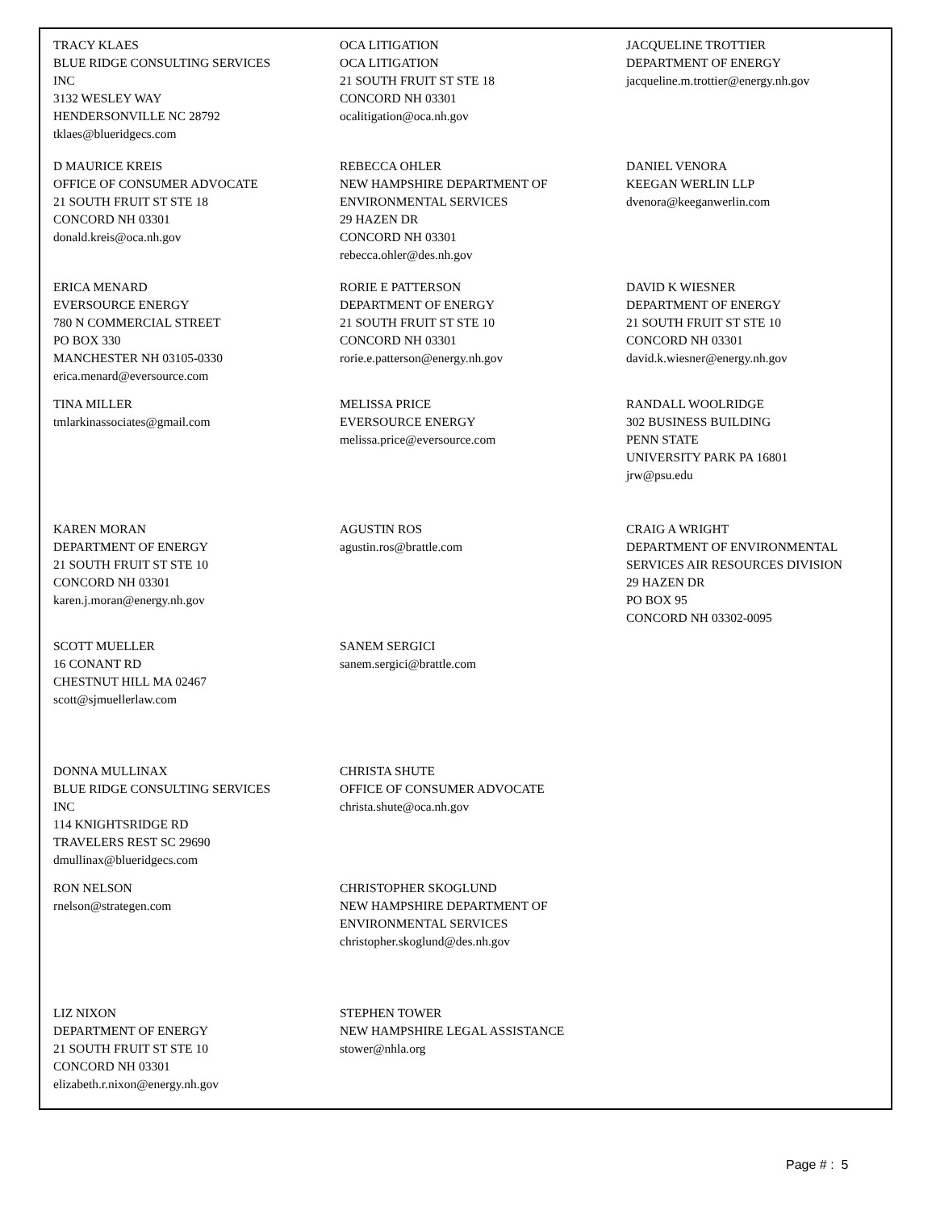TRACY KLAES
BLUE RIDGE CONSULTING SERVICES
INC
3132 WESLEY WAY
HENDERSONVILLE NC 28792
tklaes@blueridgecs.com
OCA LITIGATION
OCA LITIGATION
21 SOUTH FRUIT ST STE 18
CONCORD NH 03301
ocalitigation@oca.nh.gov
JACQUELINE TROTTIER
DEPARTMENT OF ENERGY
jacqueline.m.trottier@energy.nh.gov
D MAURICE KREIS
OFFICE OF CONSUMER ADVOCATE
21 SOUTH FRUIT ST STE 18
CONCORD NH 03301
donald.kreis@oca.nh.gov
REBECCA OHLER
NEW HAMPSHIRE DEPARTMENT OF
ENVIRONMENTAL SERVICES
29 HAZEN DR
CONCORD NH 03301
rebecca.ohler@des.nh.gov
DANIEL VENORA
KEEGAN WERLIN LLP
dvenora@keeganwerlin.com
ERICA MENARD
EVERSOURCE ENERGY
780 N COMMERCIAL STREET
PO BOX 330
MANCHESTER NH 03105-0330
erica.menard@eversource.com
RORIE E PATTERSON
DEPARTMENT OF ENERGY
21 SOUTH FRUIT ST STE 10
CONCORD NH 03301
rorie.e.patterson@energy.nh.gov
DAVID K WIESNER
DEPARTMENT OF ENERGY
21 SOUTH FRUIT ST STE 10
CONCORD NH 03301
david.k.wiesner@energy.nh.gov
TINA MILLER
tmlarkinassociates@gmail.com
MELISSA PRICE
EVERSOURCE ENERGY
melissa.price@eversource.com
RANDALL WOOLRIDGE
302 BUSINESS BUILDING
PENN STATE
UNIVERSITY PARK PA 16801
jrw@psu.edu
KAREN MORAN
DEPARTMENT OF ENERGY
21 SOUTH FRUIT ST STE 10
CONCORD NH 03301
karen.j.moran@energy.nh.gov
AGUSTIN ROS
agustin.ros@brattle.com
CRAIG A WRIGHT
DEPARTMENT OF ENVIRONMENTAL
SERVICES AIR RESOURCES DIVISION
29 HAZEN DR
PO BOX 95
CONCORD NH 03302-0095
SCOTT MUELLER
16 CONANT RD
CHESTNUT HILL MA 02467
scott@sjmuellerlaw.com
SANEM SERGICI
sanem.sergici@brattle.com
DONNA MULLINAX
BLUE RIDGE CONSULTING SERVICES
INC
114 KNIGHTSRIDGE RD
TRAVELERS REST SC 29690
dmullinax@blueridgecs.com
CHRISTA SHUTE
OFFICE OF CONSUMER ADVOCATE
christa.shute@oca.nh.gov
RON NELSON
rnelson@strategen.com
CHRISTOPHER SKOGLUND
NEW HAMPSHIRE DEPARTMENT OF
ENVIRONMENTAL SERVICES
christopher.skoglund@des.nh.gov
LIZ NIXON
DEPARTMENT OF ENERGY
21 SOUTH FRUIT ST STE 10
CONCORD NH 03301
elizabeth.r.nixon@energy.nh.gov
STEPHEN TOWER
NEW HAMPSHIRE LEGAL ASSISTANCE
stower@nhla.org
Page # : 5